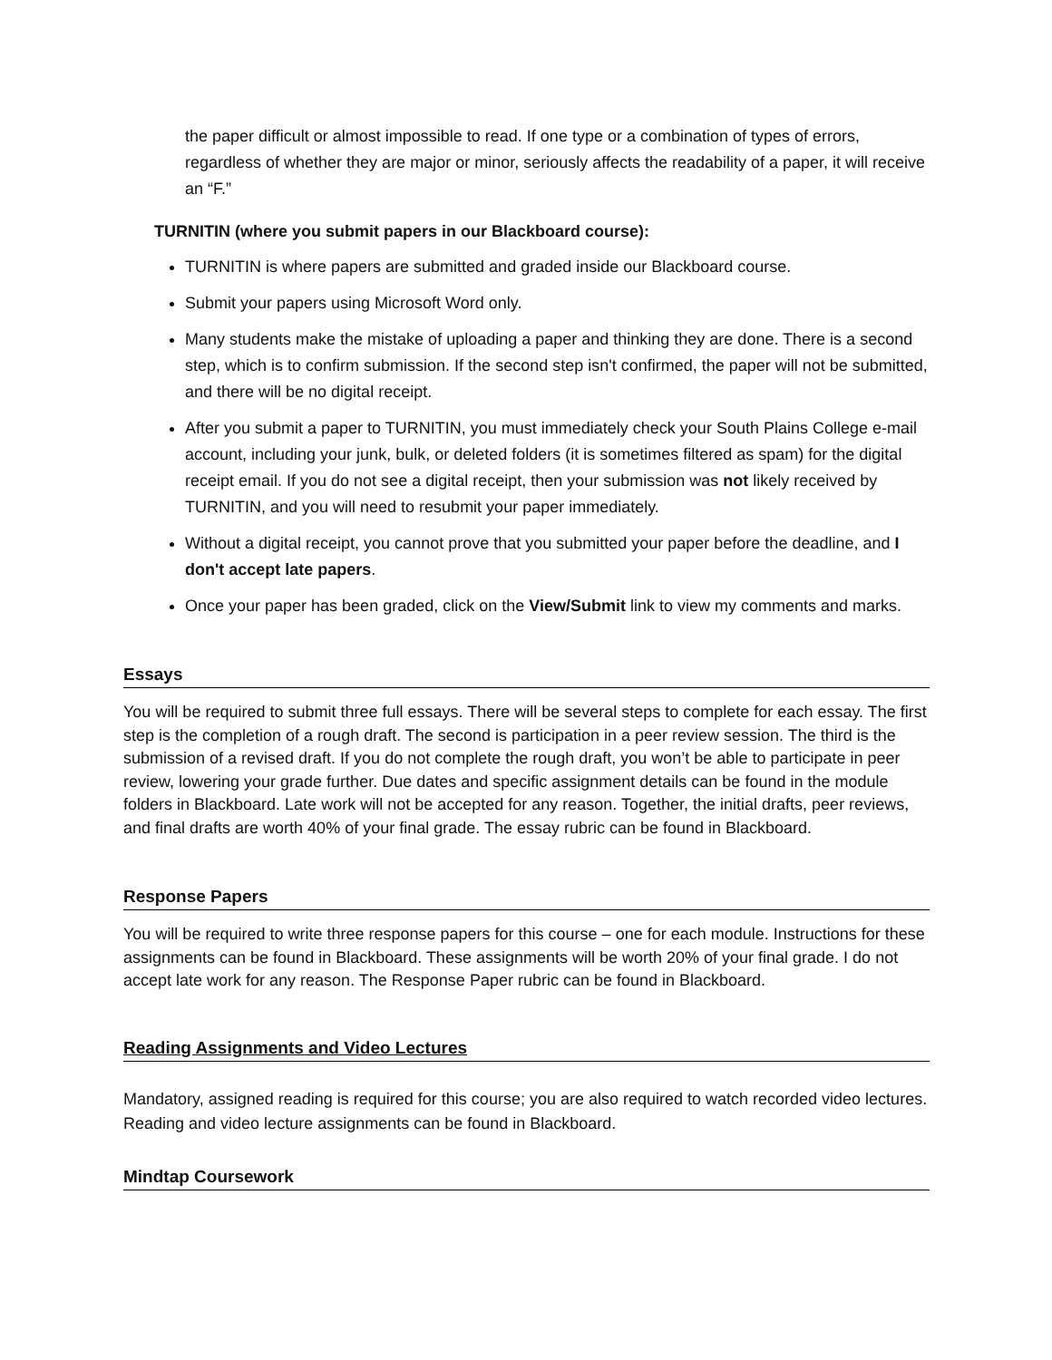the paper difficult or almost impossible to read. If one type or a combination of types of errors, regardless of whether they are major or minor, seriously affects the readability of a paper, it will receive an “F.”
TURNITIN (where you submit papers in our Blackboard course):
TURNITIN is where papers are submitted and graded inside our Blackboard course.
Submit your papers using Microsoft Word only.
Many students make the mistake of uploading a paper and thinking they are done. There is a second step, which is to confirm submission. If the second step isn't confirmed, the paper will not be submitted, and there will be no digital receipt.
After you submit a paper to TURNITIN, you must immediately check your South Plains College e-mail account, including your junk, bulk, or deleted folders (it is sometimes filtered as spam) for the digital receipt email. If you do not see a digital receipt, then your submission was not likely received by TURNITIN, and you will need to resubmit your paper immediately.
Without a digital receipt, you cannot prove that you submitted your paper before the deadline, and I don't accept late papers.
Once your paper has been graded, click on the View/Submit link to view my comments and marks.
Essays
You will be required to submit three full essays. There will be several steps to complete for each essay. The first step is the completion of a rough draft. The second is participation in a peer review session. The third is the submission of a revised draft. If you do not complete the rough draft, you won’t be able to participate in peer review, lowering your grade further. Due dates and specific assignment details can be found in the module folders in Blackboard. Late work will not be accepted for any reason. Together, the initial drafts, peer reviews, and final drafts are worth 40% of your final grade. The essay rubric can be found in Blackboard.
Response Papers
You will be required to write three response papers for this course – one for each module. Instructions for these assignments can be found in Blackboard. These assignments will be worth 20% of your final grade. I do not accept late work for any reason. The Response Paper rubric can be found in Blackboard.
Reading Assignments and Video Lectures
Mandatory, assigned reading is required for this course; you are also required to watch recorded video lectures. Reading and video lecture assignments can be found in Blackboard.
Mindtap Coursework